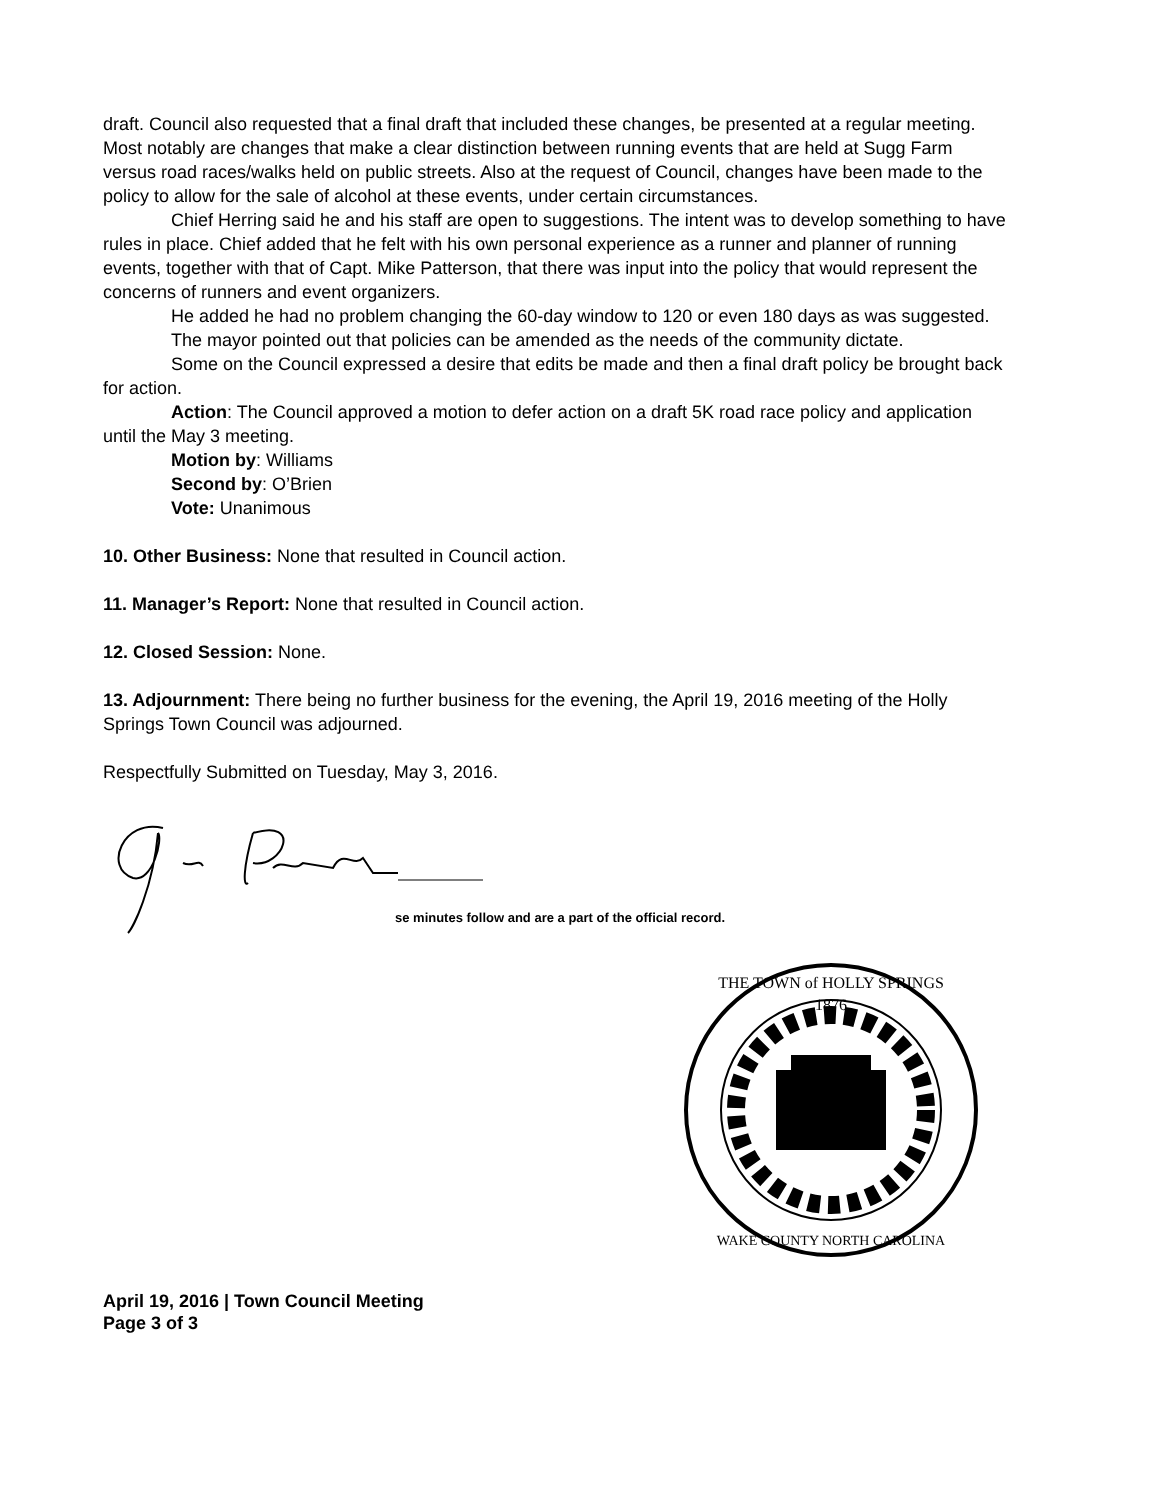draft. Council also requested that a final draft that included these changes, be presented at a regular meeting. Most notably are changes that make a clear distinction between running events that are held at Sugg Farm versus road races/walks held on public streets. Also at the request of Council, changes have been made to the policy to allow for the sale of alcohol at these events, under certain circumstances.
Chief Herring said he and his staff are open to suggestions. The intent was to develop something to have rules in place. Chief added that he felt with his own personal experience as a runner and planner of running events, together with that of Capt. Mike Patterson, that there was input into the policy that would represent the concerns of runners and event organizers.
He added he had no problem changing the 60-day window to 120 or even 180 days as was suggested.
The mayor pointed out that policies can be amended as the needs of the community dictate.
Some on the Council expressed a desire that edits be made and then a final draft policy be brought back for action.
Action: The Council approved a motion to defer action on a draft 5K road race policy and application until the May 3 meeting.
Motion by: Williams
Second by: O’Brien
Vote: Unanimous
10. Other Business: None that resulted in Council action.
11. Manager’s Report: None that resulted in Council action.
12. Closed Session: None.
13. Adjournment: There being no further business for the evening, the April 19, 2016 meeting of the Holly Springs Town Council was adjourned.
Respectfully Submitted on Tuesday, May 3, 2016.
se minutes follow and are a part of the official record.
1876
THE TOWN of HOLLY SPRINGS
WAKE COUNTY NORTH CAROLINA
April 19, 2016 | Town Council Meeting
Page 3 of 3